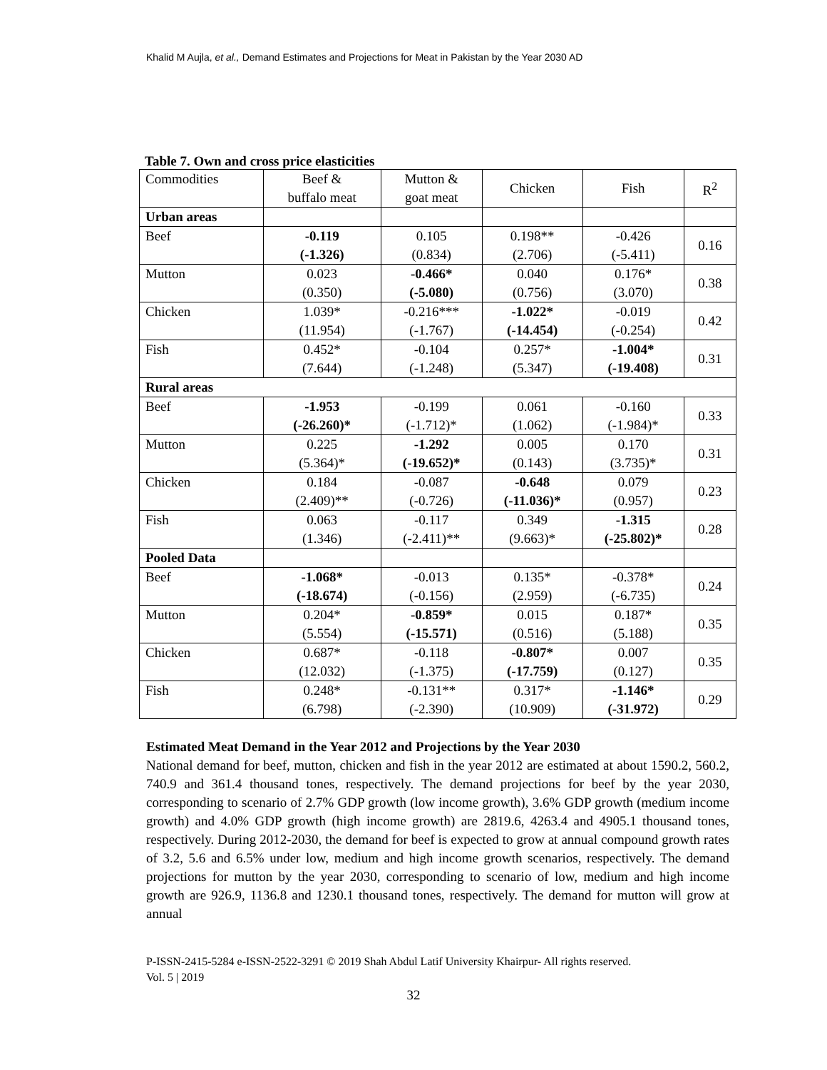Khalid M Aujla, et al., Demand Estimates and Projections for Meat in Pakistan by the Year 2030 AD
Table 7. Own and cross price elasticities
| Commodities | Beef & buffalo meat | Mutton & goat meat | Chicken | Fish | R<sup>2</sup> |
| --- | --- | --- | --- | --- | --- |
| Urban areas | | | | | |
| Beef | -0.119 (-1.326) | 0.105 (0.834) | 0.198** (2.706) | -0.426 (-5.411) | 0.16 |
| Mutton | 0.023 (0.350) | -0.466* (-5.080) | 0.040 (0.756) | 0.176* (3.070) | 0.38 |
| Chicken | 1.039* (11.954) | -0.216*** (-1.767) | -1.022* (-14.454) | -0.019 (-0.254) | 0.42 |
| Fish | 0.452* (7.644) | -0.104 (-1.248) | 0.257* (5.347) | -1.004* (-19.408) | 0.31 |
| Rural areas | | | | | |
| Beef | -1.953 (-26.260)* | -0.199 (-1.712)* | 0.061 (1.062) | -0.160 (-1.984)* | 0.33 |
| Mutton | 0.225 (5.364)* | -1.292 (-19.652)* | 0.005 (0.143) | 0.170 (3.735)* | 0.31 |
| Chicken | 0.184 (2.409)** | -0.087 (-0.726) | -0.648 (-11.036)* | 0.079 (0.957) | 0.23 |
| Fish | 0.063 (1.346) | -0.117 (-2.411)** | 0.349 (9.663)* | -1.315 (-25.802)* | 0.28 |
| Pooled Data | | | | | |
| Beef | -1.068* (-18.674) | -0.013 (-0.156) | 0.135* (2.959) | -0.378* (-6.735) | 0.24 |
| Mutton | 0.204* (5.554) | -0.859* (-15.571) | 0.015 (0.516) | 0.187* (5.188) | 0.35 |
| Chicken | 0.687* (12.032) | -0.118 (-1.375) | -0.807* (-17.759) | 0.007 (0.127) | 0.35 |
| Fish | 0.248* (6.798) | -0.131** (-2.390) | 0.317* (10.909) | -1.146* (-31.972) | 0.29 |
Estimated Meat Demand in the Year 2012 and Projections by the Year 2030
National demand for beef, mutton, chicken and fish in the year 2012 are estimated at about 1590.2, 560.2, 740.9 and 361.4 thousand tones, respectively. The demand projections for beef by the year 2030, corresponding to scenario of 2.7% GDP growth (low income growth), 3.6% GDP growth (medium income growth) and 4.0% GDP growth (high income growth) are 2819.6, 4263.4 and 4905.1 thousand tones, respectively. During 2012-2030, the demand for beef is expected to grow at annual compound growth rates of 3.2, 5.6 and 6.5% under low, medium and high income growth scenarios, respectively. The demand projections for mutton by the year 2030, corresponding to scenario of low, medium and high income growth are 926.9, 1136.8 and 1230.1 thousand tones, respectively. The demand for mutton will grow at annual
P-ISSN-2415-5284 e-ISSN-2522-3291 © 2019 Shah Abdul Latif University Khairpur- All rights reserved.
Vol. 5 | 2019
32